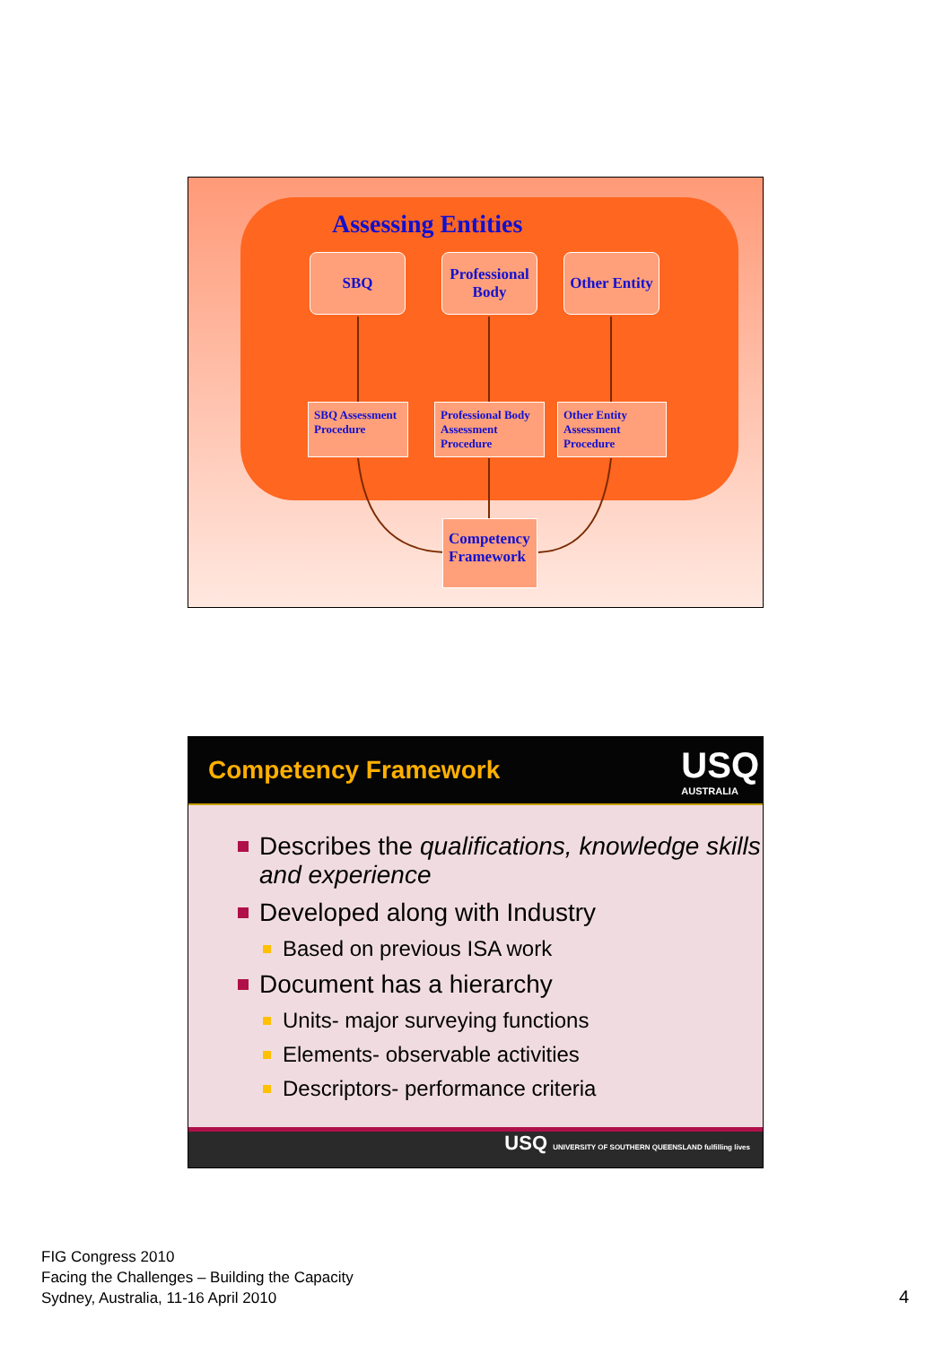Assessing Entities
SBQ
Professional Body
Other Entity
SBQ Assessment Procedure
Professional Body Assessment Procedure
Other Entity Assessment Procedure
Competency Framework
Competency Framework
USQ
AUSTRALIA
Describes the qualifications, knowledge skills and experience
Developed along with Industry
Based on previous ISA work
Document has a hierarchy
Units- major surveying functions
Elements- observable activities
Descriptors- performance criteria
USQ UNIVERSITY OF SOUTHERN QUEENSLAND fulfilling lives
FIG Congress 2010
Facing the Challenges – Building the Capacity
Sydney, Australia, 11-16 April 2010
4